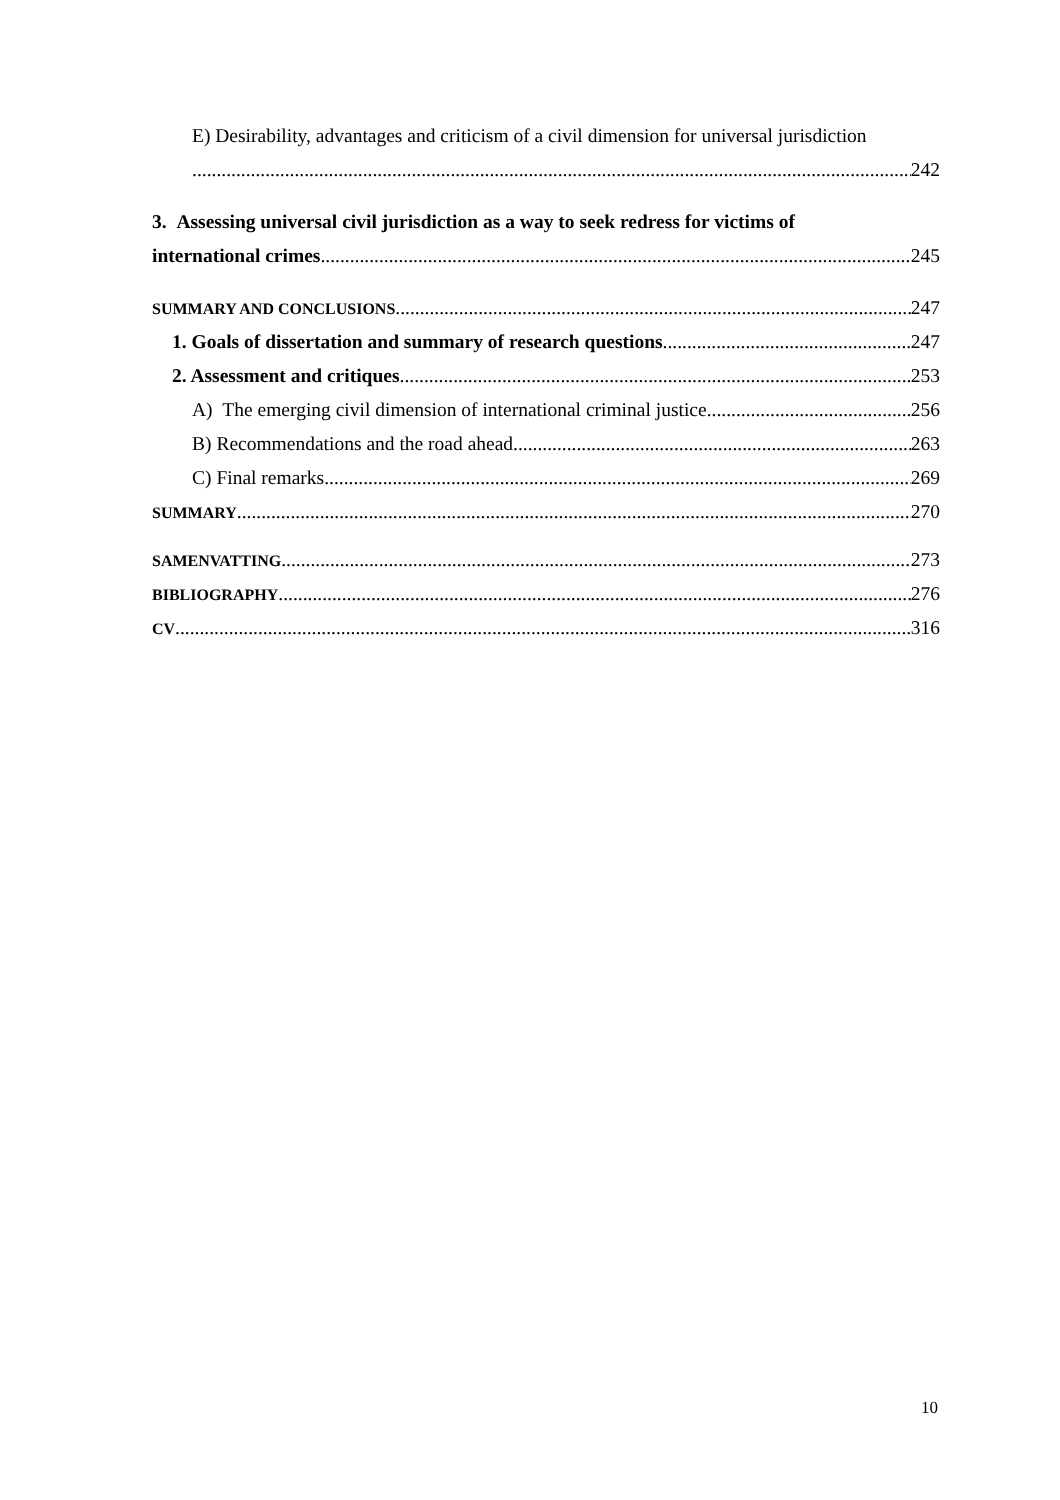E) Desirability, advantages and criticism of a civil dimension for universal jurisdiction
242
3. Assessing universal civil jurisdiction as a way to seek redress for victims of
international crimes 245
SUMMARY AND CONCLUSIONS 247
1. Goals of dissertation and summary of research questions 247
2. Assessment and critiques 253
A) The emerging civil dimension of international criminal justice 256
B) Recommendations and the road ahead 263
C) Final remarks 269
SUMMARY 270
SAMENVATTING 273
BIBLIOGRAPHY 276
CV 316
10